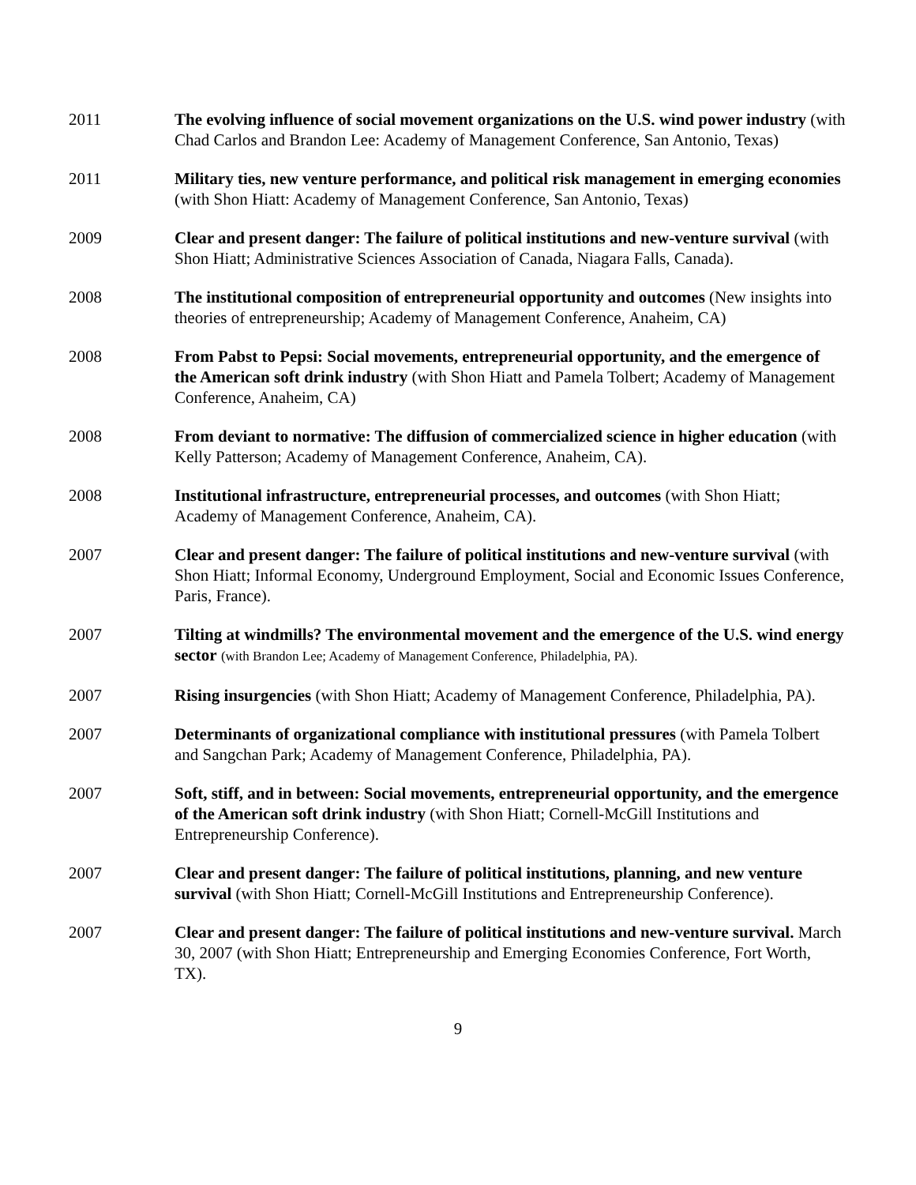2011 The evolving influence of social movement organizations on the U.S. wind power industry (with Chad Carlos and Brandon Lee: Academy of Management Conference, San Antonio, Texas)
2011 Military ties, new venture performance, and political risk management in emerging economies (with Shon Hiatt: Academy of Management Conference, San Antonio, Texas)
2009 Clear and present danger: The failure of political institutions and new-venture survival (with Shon Hiatt; Administrative Sciences Association of Canada, Niagara Falls, Canada).
2008 The institutional composition of entrepreneurial opportunity and outcomes (New insights into theories of entrepreneurship; Academy of Management Conference, Anaheim, CA)
2008 From Pabst to Pepsi: Social movements, entrepreneurial opportunity, and the emergence of the American soft drink industry (with Shon Hiatt and Pamela Tolbert; Academy of Management Conference, Anaheim, CA)
2008 From deviant to normative: The diffusion of commercialized science in higher education (with Kelly Patterson; Academy of Management Conference, Anaheim, CA).
2008 Institutional infrastructure, entrepreneurial processes, and outcomes (with Shon Hiatt; Academy of Management Conference, Anaheim, CA).
2007 Clear and present danger: The failure of political institutions and new-venture survival (with Shon Hiatt; Informal Economy, Underground Employment, Social and Economic Issues Conference, Paris, France).
2007 Tilting at windmills? The environmental movement and the emergence of the U.S. wind energy sector (with Brandon Lee; Academy of Management Conference, Philadelphia, PA).
2007 Rising insurgencies (with Shon Hiatt; Academy of Management Conference, Philadelphia, PA).
2007 Determinants of organizational compliance with institutional pressures (with Pamela Tolbert and Sangchan Park; Academy of Management Conference, Philadelphia, PA).
2007 Soft, stiff, and in between: Social movements, entrepreneurial opportunity, and the emergence of the American soft drink industry (with Shon Hiatt; Cornell-McGill Institutions and Entrepreneurship Conference).
2007 Clear and present danger: The failure of political institutions, planning, and new venture survival (with Shon Hiatt; Cornell-McGill Institutions and Entrepreneurship Conference).
2007 Clear and present danger: The failure of political institutions and new-venture survival. March 30, 2007 (with Shon Hiatt; Entrepreneurship and Emerging Economies Conference, Fort Worth, TX).
9